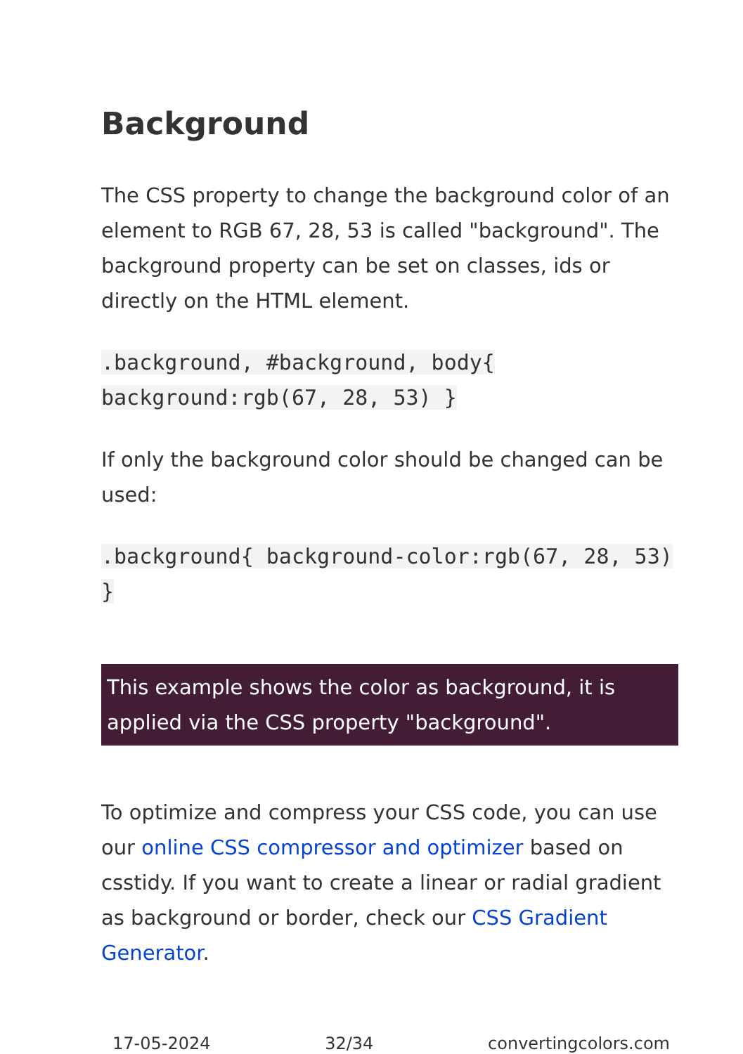Background
The CSS property to change the background color of an element to RGB 67, 28, 53 is called "background". The background property can be set on classes, ids or directly on the HTML element.
.background, #background, body{ background:rgb(67, 28, 53) }
If only the background color should be changed can be used:
.background{ background-color:rgb(67, 28, 53) }
This example shows the color as background, it is applied via the CSS property "background".
To optimize and compress your CSS code, you can use our online CSS compressor and optimizer based on csstidy. If you want to create a linear or radial gradient as background or border, check our CSS Gradient Generator.
17-05-2024 32/34 convertingcolors.com